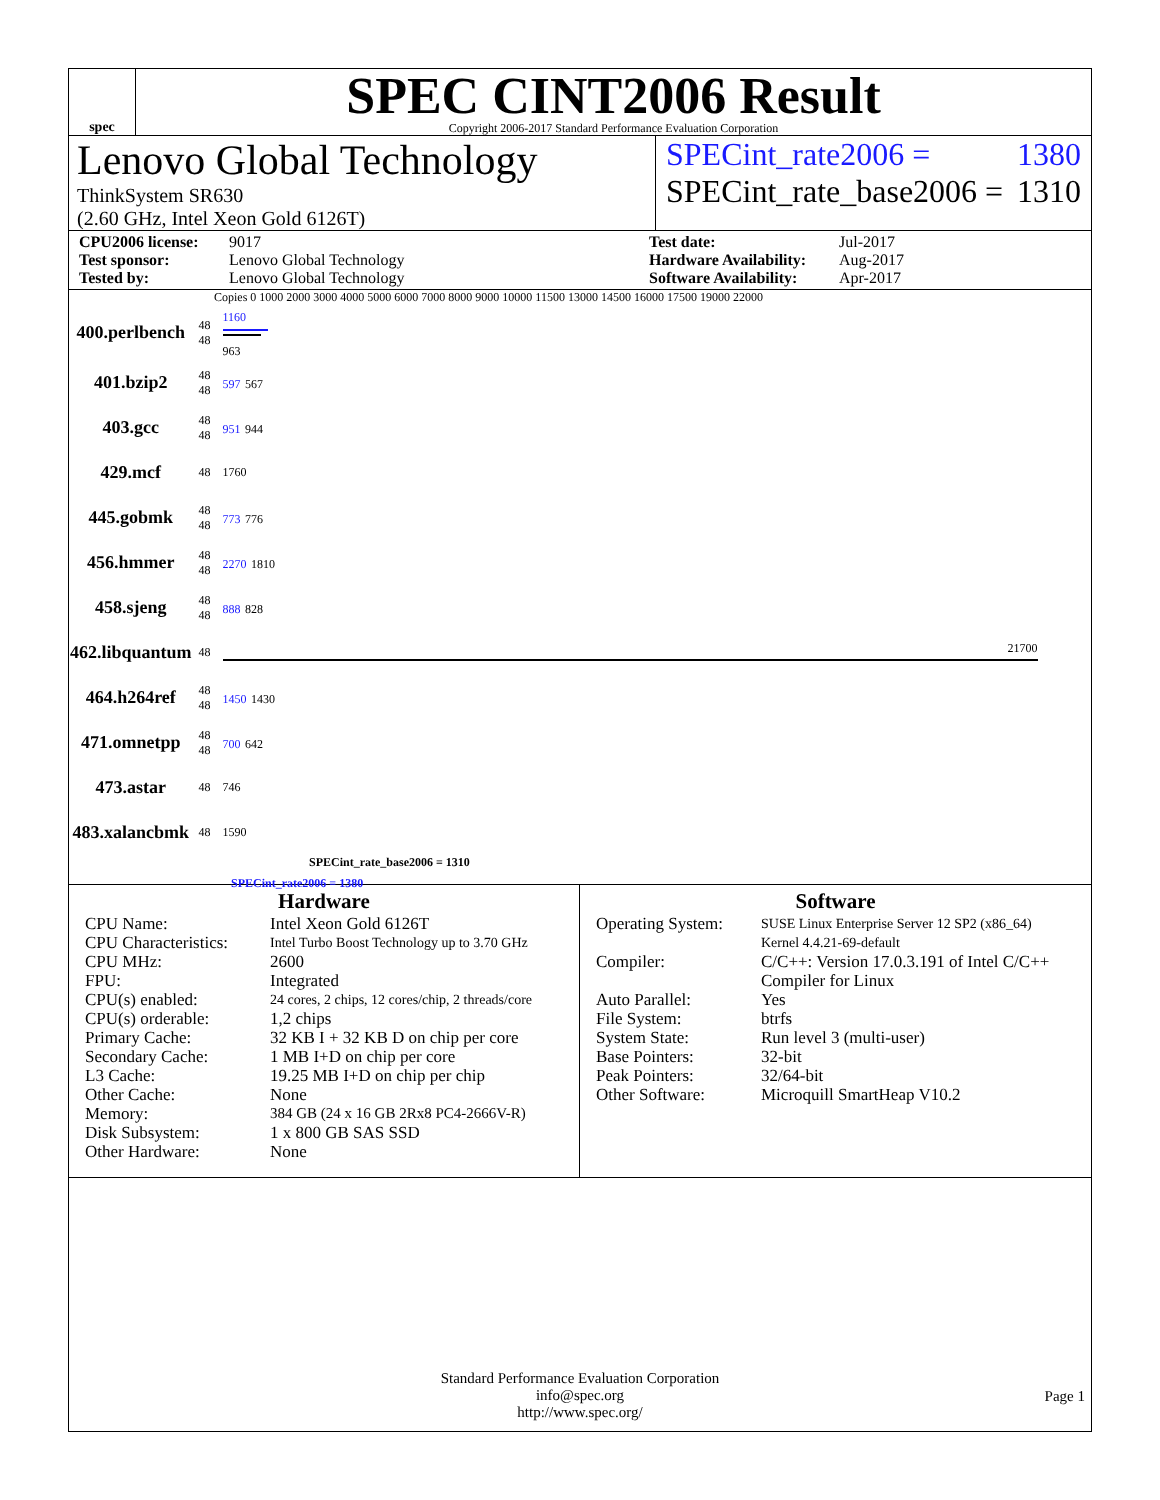spec
SPEC CINT2006 Result
Copyright 2006-2017 Standard Performance Evaluation Corporation
Lenovo Global Technology
ThinkSystem SR630
(2.60 GHz, Intel Xeon Gold 6126T)
SPECint_rate2006 = 1380
SPECint_rate_base2006 = 1310
CPU2006 license: 9017 Test date: Jul-2017 Test sponsor: Lenovo Global Technology Hardware Availability: Aug-2017 Tested by: Lenovo Global Technology Software Availability: Apr-2017
Copies 0 1000 2000 3000 4000 5000 6000 7000 8000 9000 10000 11500 13000 14500 16000 17500 19000 22000
| 400.perlbench | 48 48 | 1160 963 |
| 401.bzip2 | 48 48 | 597 567 |
| 403.gcc | 48 48 | 951 944 |
| 429.mcf | 48 | 1760 |
| 445.gobmk | 48 48 | 773 776 |
| 456.hmmer | 48 48 | 2270 1810 |
| 458.sjeng | 48 48 | 888 828 |
| 462.libquantum | 48 | 21700 |
| 464.h264ref | 48 48 | 1450 1430 |
| 471.omnetpp | 48 48 | 700 642 |
| 473.astar | 48 | 746 |
| 483.xalancbmk | 48 | 1590 |
SPECint_rate_base2006 = 1310
SPECint_rate2006 = 1380
Hardware
CPU Name: Intel Xeon Gold 6126T CPU Characteristics: Intel Turbo Boost Technology up to 3.70 GHz CPU MHz: 2600 FPU: Integrated CPU(s) enabled: 24 cores, 2 chips, 12 cores/chip, 2 threads/core CPU(s) orderable: 1,2 chips Primary Cache: 32 KB I + 32 KB D on chip per core Secondary Cache: 1 MB I+D on chip per core L3 Cache: 19.25 MB I+D on chip per chip Other Cache: None Memory: 384 GB (24 x 16 GB 2Rx8 PC4-2666V-R) Disk Subsystem: 1 x 800 GB SAS SSD Other Hardware: None
Software
Operating System: SUSE Linux Enterprise Server 12 SP2 (x86_64)
Kernel 4.4.21-69-default Compiler: C/C++: Version 17.0.3.191 of Intel C/C++ Compiler for Linux Auto Parallel: Yes File System: btrfs System State: Run level 3 (multi-user) Base Pointers: 32-bit Peak Pointers: 32/64-bit Other Software: Microquill SmartHeap V10.2
Standard Performance Evaluation Corporation
info@spec.org
http://www.spec.org/
Page 1